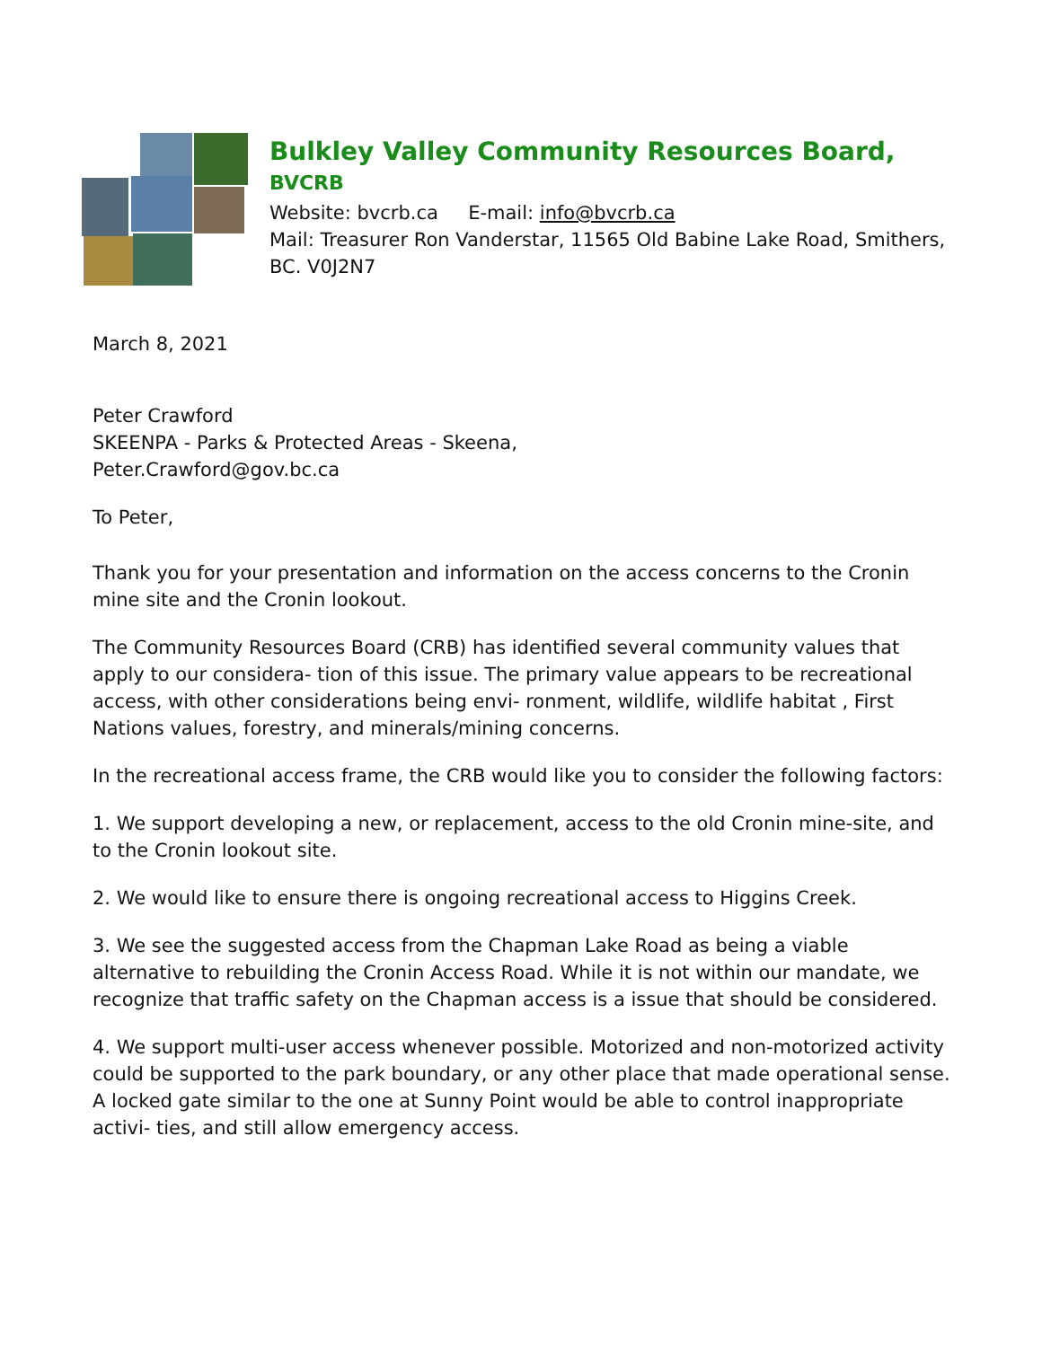Bulkley Valley Community Resources Board, BVCRB
Website: bvcrb.ca E-mail: info@bvcrb.ca
Mail: Treasurer Ron Vanderstar, 11565 Old Babine Lake Road, Smithers, BC. V0J2N7
March 8, 2021
Peter Crawford
SKEENPA - Parks & Protected Areas - Skeena,
Peter.Crawford@gov.bc.ca
To Peter,
Thank you for your presentation and information on the access concerns to the Cronin mine site and the Cronin lookout.
The Community Resources Board (CRB) has identified several community values that apply to our considera- tion of this issue. The primary value appears to be recreational access, with other considerations being envi- ronment, wildlife, wildlife habitat , First Nations values, forestry, and minerals/mining concerns.
In the recreational access frame, the CRB would like you to consider the following factors:
1. We support developing a new, or replacement, access to the old Cronin mine-site, and to the Cronin lookout site.
2. We would like to ensure there is ongoing recreational access to Higgins Creek.
3. We see the suggested access from the Chapman Lake Road as being a viable alternative to rebuilding the Cronin Access Road. While it is not within our mandate, we recognize that traffic safety on the Chapman access is a issue that should be considered.
4. We support multi-user access whenever possible. Motorized and non-motorized activity could be supported to the park boundary, or any other place that made operational sense. A locked gate similar to the one at Sunny Point would be able to control inappropriate activi- ties, and still allow emergency access.